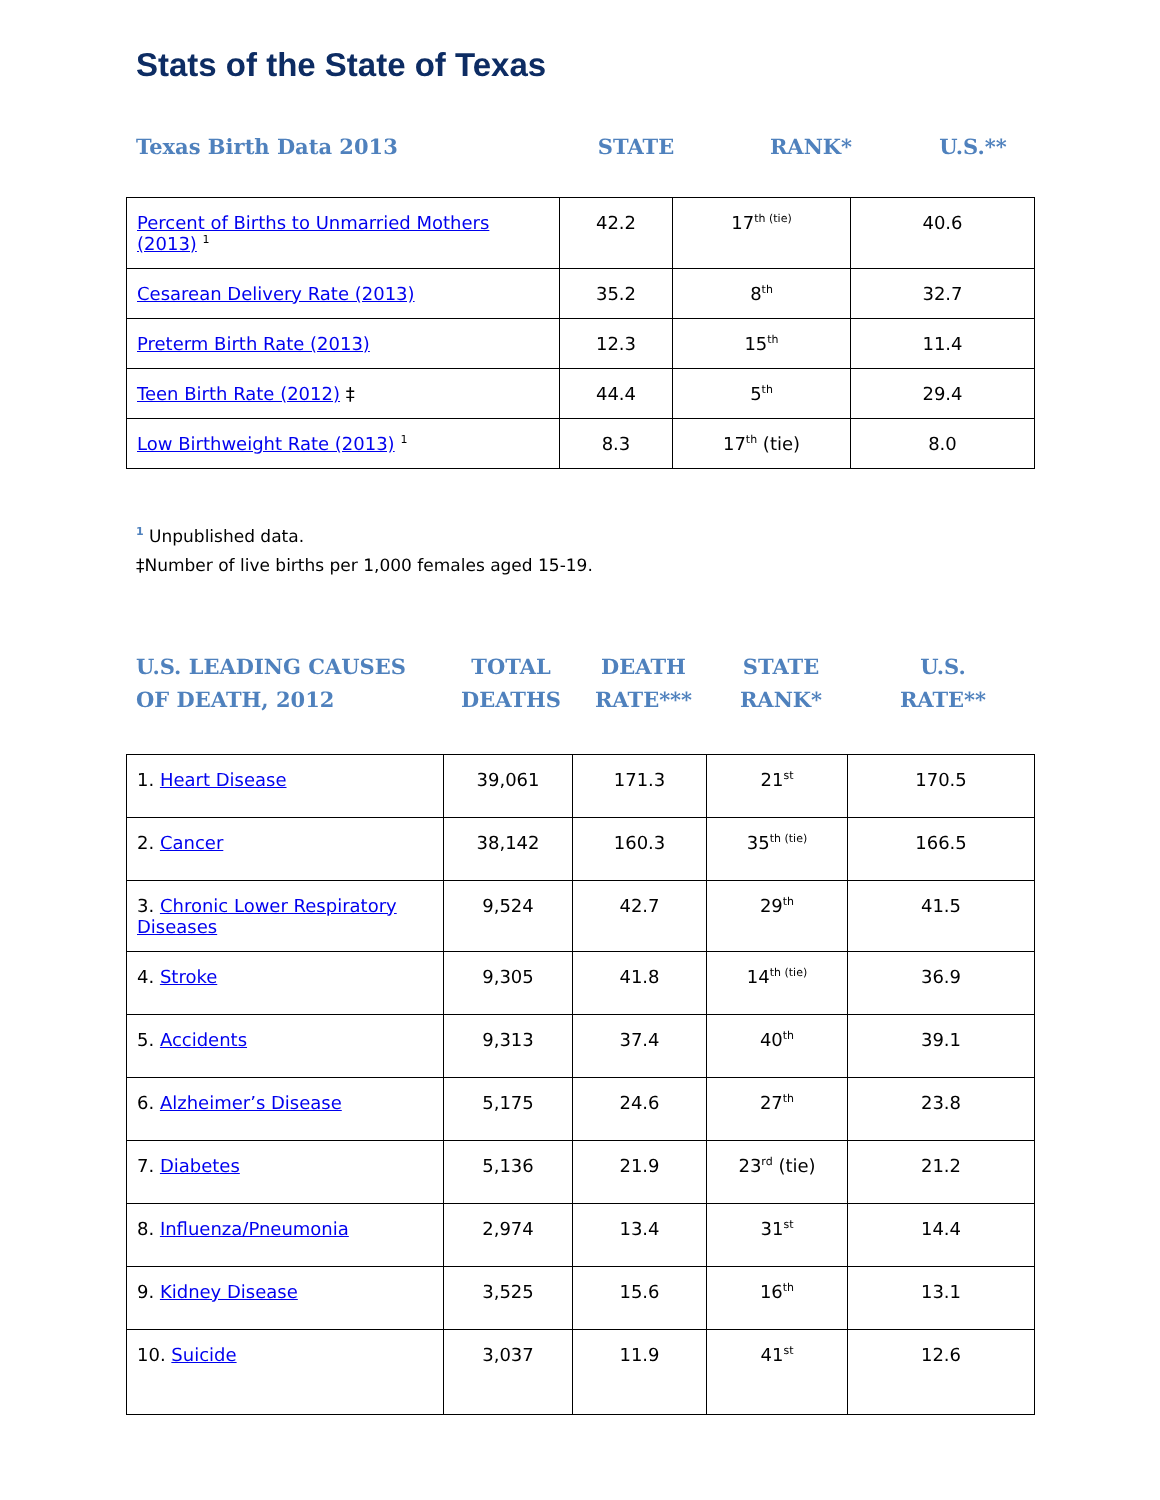Stats of the State of Texas
| Texas Birth Data 2013 | STATE | RANK* | U.S.** |
| Percent of Births to Unmarried Mothers (2013) <sup>1</sup> | 42.2 | 17<sup>th (tie)</sup> | 40.6 |
| Cesarean Delivery Rate (2013) | 35.2 | 8<sup>th</sup> | 32.7 |
| Preterm Birth Rate (2013) | 12.3 | 15<sup>th</sup> | 11.4 |
| Teen Birth Rate (2012) ‡ | 44.4 | 5<sup>th</sup> | 29.4 |
| Low Birthweight Rate (2013) <sup>1</sup> | 8.3 | 17<sup>th</sup> (tie) | 8.0 |
<sup>1</sup> Unpublished data.
‡Number of live births per 1,000 females aged 15-19.
| U.S. LEADING CAUSES OF DEATH, 2012 | TOTAL DEATHS | DEATH RATE*** | STATE RANK* | U.S. RATE** |
| 1. Heart Disease | 39,061 | 171.3 | 21<sup>st</sup> | 170.5 |
| 2. Cancer | 38,142 | 160.3 | 35<sup>th (tie)</sup> | 166.5 |
| 3. Chronic Lower Respiratory Diseases | 9,524 | 42.7 | 29<sup>th</sup> | 41.5 |
| 4. Stroke | 9,305 | 41.8 | 14<sup>th (tie)</sup> | 36.9 |
| 5. Accidents | 9,313 | 37.4 | 40<sup>th</sup> | 39.1 |
| 6. Alzheimer’s Disease | 5,175 | 24.6 | 27<sup>th</sup> | 23.8 |
| 7. Diabetes | 5,136 | 21.9 | 23<sup>rd</sup> (tie) | 21.2 |
| 8. Influenza/Pneumonia | 2,974 | 13.4 | 31<sup>st</sup> | 14.4 |
| 9. Kidney Disease | 3,525 | 15.6 | 16<sup>th</sup> | 13.1 |
| 10. Suicide | 3,037 | 11.9 | 41<sup>st</sup> | 12.6 |